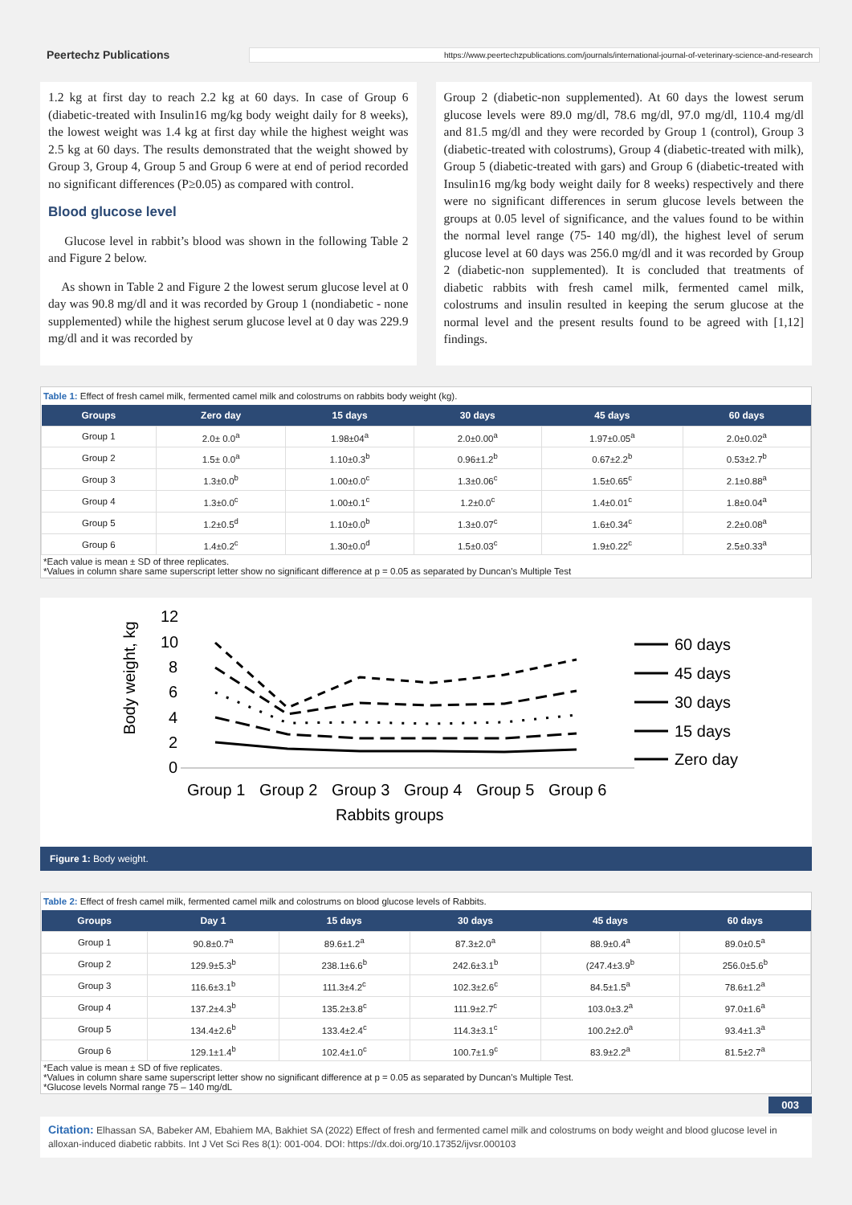Peertechz Publications
https://www.peertechzpublications.com/journals/international-journal-of-veterinary-science-and-research
1.2 kg at first day to reach 2.2 kg at 60 days. In case of Group 6 (diabetic-treated with Insulin16 mg/kg body weight daily for 8 weeks), the lowest weight was 1.4 kg at first day while the highest weight was 2.5 kg at 60 days. The results demonstrated that the weight showed by Group 3, Group 4, Group 5 and Group 6 were at end of period recorded no significant differences (P≥0.05) as compared with control.
Blood glucose level
Glucose level in rabbit’s blood was shown in the following Table 2 and Figure 2 below.
As shown in Table 2 and Figure 2 the lowest serum glucose level at 0 day was 90.8 mg/dl and it was recorded by Group 1 (nondiabetic - none supplemented) while the highest serum glucose level at 0 day was 229.9 mg/dl and it was recorded by
Group 2 (diabetic-non supplemented). At 60 days the lowest serum glucose levels were 89.0 mg/dl, 78.6 mg/dl, 97.0 mg/dl, 110.4 mg/dl and 81.5 mg/dl and they were recorded by Group 1 (control), Group 3 (diabetic-treated with colostrums), Group 4 (diabetic-treated with milk), Group 5 (diabetic-treated with gars) and Group 6 (diabetic-treated with Insulin16 mg/kg body weight daily for 8 weeks) respectively and there were no significant differences in serum glucose levels between the groups at 0.05 level of significance, and the values found to be within the normal level range (75- 140 mg/dl), the highest level of serum glucose level at 60 days was 256.0 mg/dl and it was recorded by Group 2 (diabetic-non supplemented). It is concluded that treatments of diabetic rabbits with fresh camel milk, fermented camel milk, colostrums and insulin resulted in keeping the serum glucose at the normal level and the present results found to be agreed with [1,12] findings.
Table 1: Effect of fresh camel milk, fermented camel milk and colostrums on rabbits body weight (kg).
| Groups | Zero day | 15 days | 30 days | 45 days | 60 days |
| --- | --- | --- | --- | --- | --- |
| Group 1 | 2.0± 0.0<sup>a</sup> | 1.98±04<sup>a</sup> | 2.0±0.00<sup>a</sup> | 1.97±0.05<sup>a</sup> | 2.0±0.02<sup>a</sup> |
| Group 2 | 1.5± 0.0<sup>a</sup> | 1.10±0.3<sup>b</sup> | 0.96±1.2<sup>b</sup> | 0.67±2.2<sup>b</sup> | 0.53±2.7<sup>b</sup> |
| Group 3 | 1.3±0.0<sup>b</sup> | 1.00±0.0<sup>c</sup> | 1.3±0.06<sup>c</sup> | 1.5±0.65<sup>c</sup> | 2.1±0.88<sup>a</sup> |
| Group 4 | 1.3±0.0<sup>c</sup> | 1.00±0.1<sup>c</sup> | 1.2±0.0<sup>c</sup> | 1.4±0.01<sup>c</sup> | 1.8±0.04<sup>a</sup> |
| Group 5 | 1.2±0.5<sup>d</sup> | 1.10±0.0<sup>b</sup> | 1.3±0.07<sup>c</sup> | 1.6±0.34<sup>c</sup> | 2.2±0.08<sup>a</sup> |
| Group 6 | 1.4±0.2<sup>c</sup> | 1.30±0.0<sup>d</sup> | 1.5±0.03<sup>c</sup> | 1.9±0.22<sup>c</sup> | 2.5±0.33<sup>a</sup> |
*Each value is mean ± SD of three replicates.
*Values in column share same superscript letter show no significant difference at p = 0.05 as separated by Duncan's Multiple Test
Body weight, kg
12
10
8
6
4
2
0
Group 1
Group 2
Group 3
Group 4
Group 5
Group 6
Rabbits groups
60 days
45 days
30 days
15 days
Zero day
Figure 1: Body weight.
Table 2: Effect of fresh camel milk, fermented camel milk and colostrums on blood glucose levels of Rabbits.
| Groups | Day 1 | 15 days | 30 days | 45 days | 60 days |
| --- | --- | --- | --- | --- | --- |
| Group 1 | 90.8±0.7<sup>a</sup> | 89.6±1.2<sup>a</sup> | 87.3±2.0<sup>a</sup> | 88.9±0.4<sup>a</sup> | 89.0±0.5<sup>a</sup> |
| Group 2 | 129.9±5.3<sup>b</sup> | 238.1±6.6<sup>b</sup> | 242.6±3.1<sup>b</sup> | (247.4±3.9<sup>b</sup> | 256.0±5.6<sup>b</sup> |
| Group 3 | 116.6±3.1<sup>b</sup> | 111.3±4.2<sup>c</sup> | 102.3±2.6<sup>c</sup> | 84.5±1.5<sup>a</sup> | 78.6±1.2<sup>a</sup> |
| Group 4 | 137.2±4.3<sup>b</sup> | 135.2±3.8<sup>c</sup> | 111.9±2.7<sup>c</sup> | 103.0±3.2<sup>a</sup> | 97.0±1.6<sup>a</sup> |
| Group 5 | 134.4±2.6<sup>b</sup> | 133.4±2.4<sup>c</sup> | 114.3±3.1<sup>c</sup> | 100.2±2.0<sup>a</sup> | 93.4±1.3<sup>a</sup> |
| Group 6 | 129.1±1.4<sup>b</sup> | 102.4±1.0<sup>c</sup> | 100.7±1.9<sup>c</sup> | 83.9±2.2<sup>a</sup> | 81.5±2.7<sup>a</sup> |
*Each value is mean ± SD of five replicates.
*Values in column share same superscript letter show no significant difference at p = 0.05 as separated by Duncan's Multiple Test.
*Glucose levels Normal range 75 – 140 mg/dL
003
Citation: Elhassan SA, Babeker AM, Ebahiem MA, Bakhiet SA (2022) Effect of fresh and fermented camel milk and colostrums on body weight and blood glucose level in alloxan-induced diabetic rabbits. Int J Vet Sci Res 8(1): 001-004. DOI: https://dx.doi.org/10.17352/ijvsr.000103